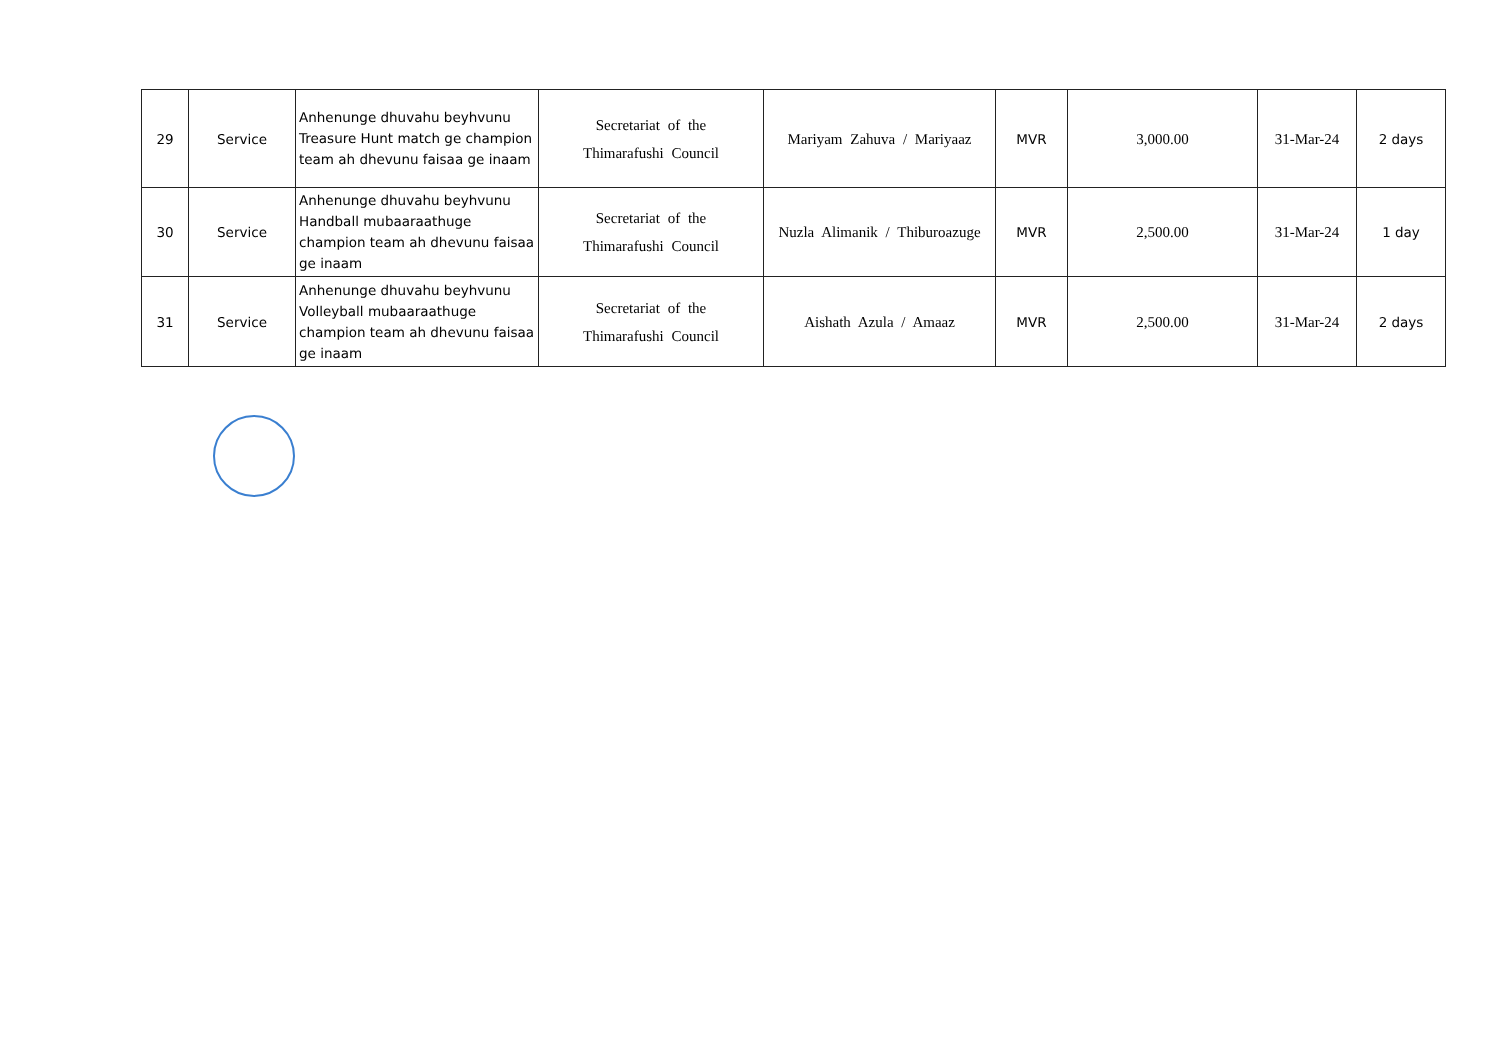| 29 | Service | Anhenunge dhuvahu beyhvunu Treasure Hunt match ge champion team ah dhevunu faisaa ge inaam | Secretariat of the Thimarafushi Council | Mariyam Zahuva / Mariyaaz | MVR | 3,000.00 | 31-Mar-24 | 2 days |
| 30 | Service | Anhenunge dhuvahu beyhvunu Handball mubaaraathuge champion team ah dhevunu faisaa ge inaam | Secretariat of the Thimarafushi Council | Nuzla Alimanik / Thiburoazuge | MVR | 2,500.00 | 31-Mar-24 | 1 day |
| 31 | Service | Anhenunge dhuvahu beyhvunu Volleyball mubaaraathuge champion team ah dhevunu faisaa ge inaam | Secretariat of the Thimarafushi Council | Aishath Azula / Amaaz | MVR | 2,500.00 | 31-Mar-24 | 2 days |